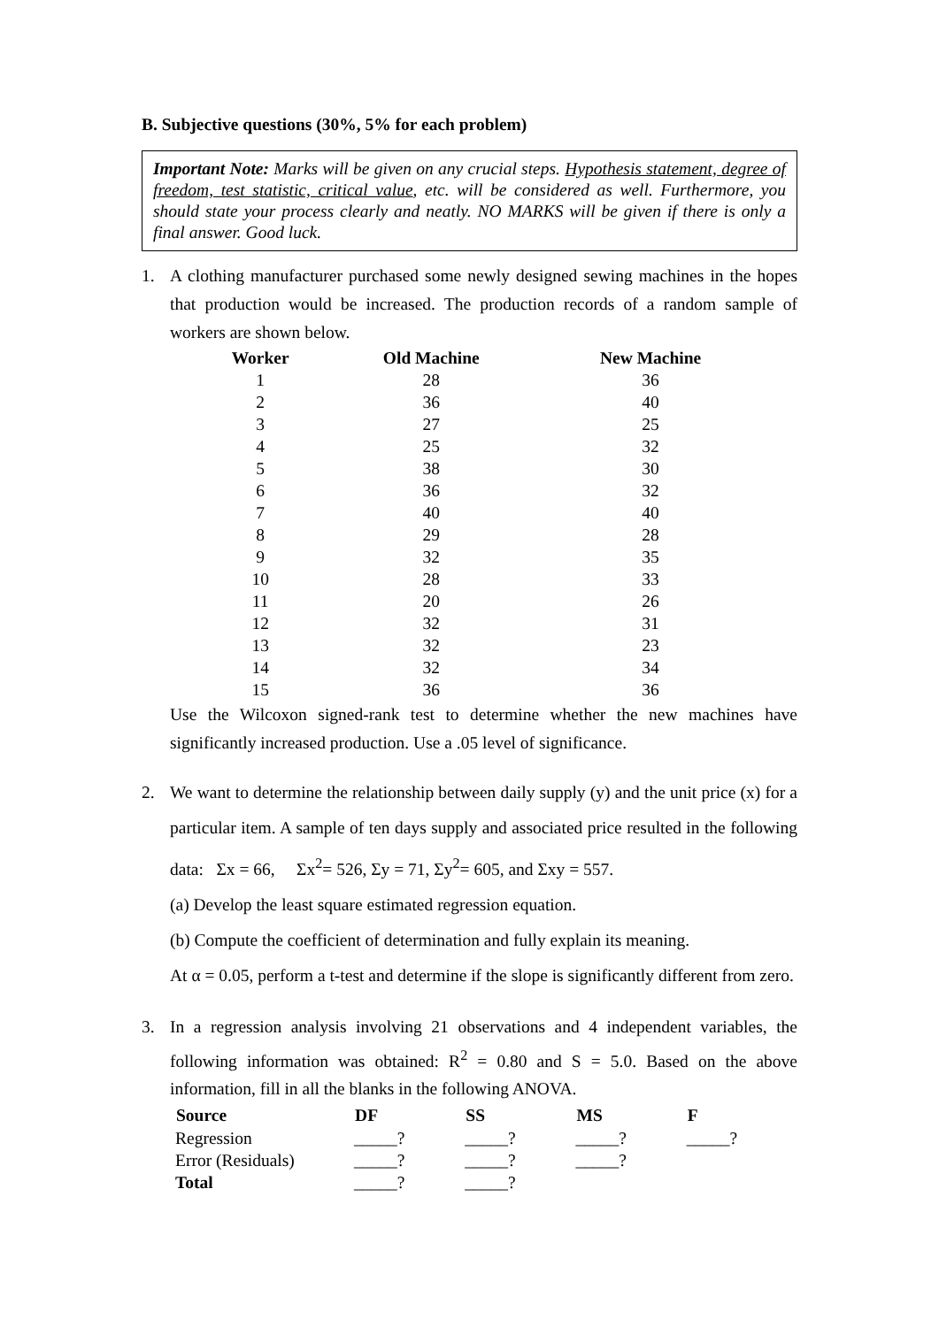B. Subjective questions (30%, 5% for each problem)
Important Note: Marks will be given on any crucial steps. Hypothesis statement, degree of freedom, test statistic, critical value, etc. will be considered as well. Furthermore, you should state your process clearly and neatly. NO MARKS will be given if there is only a final answer. Good luck.
1. A clothing manufacturer purchased some newly designed sewing machines in the hopes that production would be increased. The production records of a random sample of workers are shown below.
| Worker | Old Machine | New Machine |
| --- | --- | --- |
| 1 | 28 | 36 |
| 2 | 36 | 40 |
| 3 | 27 | 25 |
| 4 | 25 | 32 |
| 5 | 38 | 30 |
| 6 | 36 | 32 |
| 7 | 40 | 40 |
| 8 | 29 | 28 |
| 9 | 32 | 35 |
| 10 | 28 | 33 |
| 11 | 20 | 26 |
| 12 | 32 | 31 |
| 13 | 32 | 23 |
| 14 | 32 | 34 |
| 15 | 36 | 36 |
Use the Wilcoxon signed-rank test to determine whether the new machines have significantly increased production. Use a .05 level of significance.
2. We want to determine the relationship between daily supply (y) and the unit price (x) for a particular item. A sample of ten days supply and associated price resulted in the following data: Σx = 66, Σx<sup>2</sup>= 526, Σy = 71, Σy<sup>2</sup>= 605, and Σxy = 557.
(a) Develop the least square estimated regression equation.
(b) Compute the coefficient of determination and fully explain its meaning.
At α = 0.05, perform a t-test and determine if the slope is significantly different from zero.
3. In a regression analysis involving 21 observations and 4 independent variables, the following information was obtained: R<sup>2</sup> = 0.80 and S = 5.0. Based on the above information, fill in all the blanks in the following ANOVA.
| Source | DF | SS | MS | F |
| --- | --- | --- | --- | --- |
| Regression | _____? | _____? | _____? | _____? |
| Error (Residuals) | _____? | _____? | _____? | |
| Total | _____? | _____? | | |